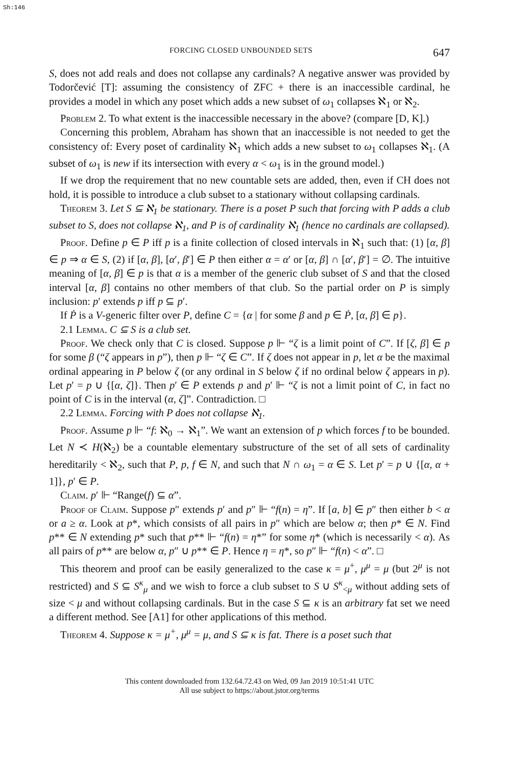Sh:146
FORCING CLOSED UNBOUNDED SETS 647
S, does not add reals and does not collapse any cardinals? A negative answer was provided by Todorčević [T]: assuming the consistency of ZFC + there is an inaccessible cardinal, he provides a model in which any poset which adds a new subset of ω<sub>1</sub> collapses ℵ<sub>1</sub> or ℵ<sub>2</sub>.
Problem 2. To what extent is the inaccessible necessary in the above? (compare [D, K].)
Concerning this problem, Abraham has shown that an inaccessible is not needed to get the consistency of: Every poset of cardinality ℵ<sub>1</sub> which adds a new subset to ω<sub>1</sub> collapses ℵ<sub>1</sub>. (A subset of ω<sub>1</sub> is new if its intersection with every α < ω<sub>1</sub> is in the ground model.)
If we drop the requirement that no new countable sets are added, then, even if CH does not hold, it is possible to introduce a club subset to a stationary without collapsing cardinals.
Theorem 3. Let S ⊆ ℵ<sub>1</sub> be stationary. There is a poset P such that forcing with P adds a club subset to S, does not collapse ℵ<sub>1</sub>, and P is of cardinality ℵ<sub>1</sub> (hence no cardinals are collapsed).
Proof. Define p ∈ P iff p is a finite collection of closed intervals in ℵ<sub>1</sub> such that: (1) [α, β] ∈ p ⇒ α ∈ S, (2) if [α, β], [α′, β′] ∈ P then either α = α′ or [α, β] ∩ [α′, β′] = ∅. The intuitive meaning of [α, β] ∈ p is that α is a member of the generic club subset of S and that the closed interval [α, β] contains no other members of that club. So the partial order on P is simply inclusion: p′ extends p iff p ⊆ p′.
If Ṗ is a V-generic filter over P, define C = {α | for some β and p ∈ Ṗ, [α, β] ∈ p}.
2.1 Lemma. C ⊆ S is a club set.
Proof. We check only that C is closed. Suppose p ⊩ “ζ is a limit point of C”. If [ζ, β] ∈ p for some β (“ζ appears in p”), then p ⊩ “ζ ∈ C”. If ζ does not appear in p, let α be the maximal ordinal appearing in P below ζ (or any ordinal in S below ζ if no ordinal below ζ appears in p). Let p′ = p ∪ {[α, ζ]}. Then p′ ∈ P extends p and p′ ⊩ “ζ is not a limit point of C, in fact no point of C is in the interval (α, ζ]”. Contradiction. □
2.2 Lemma. Forcing with P does not collapse ℵ<sub>1</sub>.
Proof. Assume p ⊩ “f: ℵ<sub>0</sub> → ℵ<sub>1</sub>”. We want an extension of p which forces f to be bounded. Let N ≺ H(ℵ<sub>2</sub>) be a countable elementary substructure of the set of all sets of cardinality hereditarily < ℵ<sub>2</sub>, such that P, p, f ∈ N, and such that N ∩ ω<sub>1</sub> = α ∈ S. Let p′ = p ∪ {[α, α + 1]}, p′ ∈ P.
Claim. p′ ⊩ “Range(f) ⊆ α”.
Proof of Claim. Suppose p″ extends p′ and p″ ⊩ “f(n) = η”. If [a, b] ∈ p″ then either b < α or a ≥ α. Look at p*, which consists of all pairs in p″ which are below α; then p* ∈ N. Find p** ∈ N extending p* such that p** ⊩ “f(n) = η*” for some η* (which is necessarily < α). As all pairs of p** are below α, p″ ∪ p** ∈ P. Hence η = η*, so p″ ⊩ “f(n) < α”. □
This theorem and proof can be easily generalized to the case κ = μ<sup>+</sup>, μ<sup>μ</sup> = μ (but 2<sup>μ</sup> is not restricted) and S ⊆ S<sup>κ</sup><sub>μ</sub> and we wish to force a club subset to S ∪ S<sup>κ</sup><sub><μ</sub> without adding sets of size < μ and without collapsing cardinals. But in the case S ⊆ κ is an arbitrary fat set we need a different method. See [A1] for other applications of this method.
Theorem 4. Suppose κ = μ<sup>+</sup>, μ<sup>μ</sup> = μ, and S ⊆ κ is fat. There is a poset such that
This content downloaded from 132.64.72.43 on Wed, 09 Jan 2019 10:51:41 UTC
All use subject to https://about.jstor.org/terms